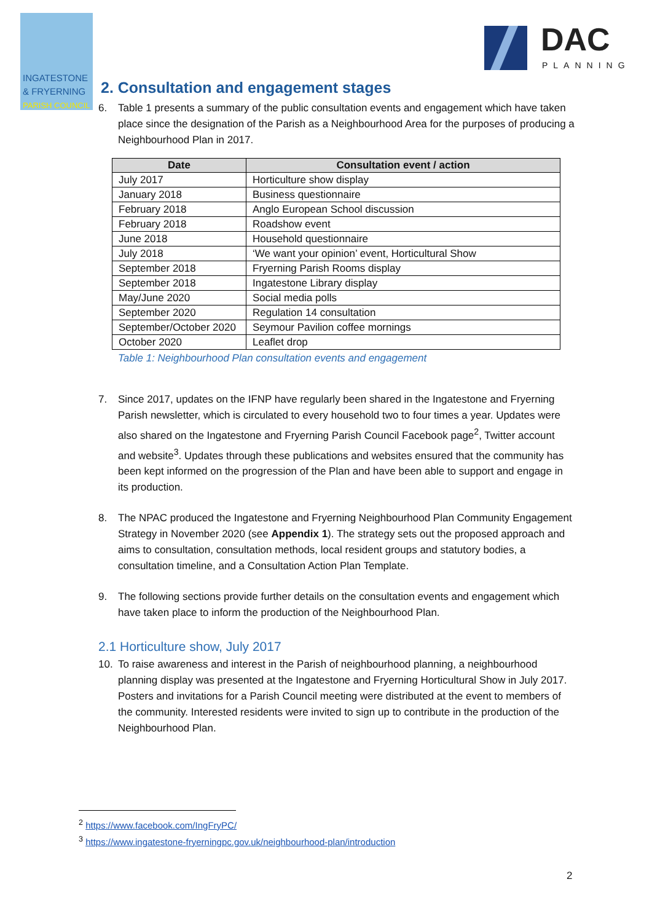INGATESTONE
& FRYERNING
PARISH COUNCIL
DAC
PLANNING
2. Consultation and engagement stages
6. Table 1 presents a summary of the public consultation events and engagement which have taken place since the designation of the Parish as a Neighbourhood Area for the purposes of producing a Neighbourhood Plan in 2017.
| Date | Consultation event / action |
| --- | --- |
| July 2017 | Horticulture show display |
| January 2018 | Business questionnaire |
| February 2018 | Anglo European School discussion |
| February 2018 | Roadshow event |
| June 2018 | Household questionnaire |
| July 2018 | ‘We want your opinion’ event, Horticultural Show |
| September 2018 | Fryerning Parish Rooms display |
| September 2018 | Ingatestone Library display |
| May/June 2020 | Social media polls |
| September 2020 | Regulation 14 consultation |
| September/October 2020 | Seymour Pavilion coffee mornings |
| October 2020 | Leaflet drop |
Table 1: Neighbourhood Plan consultation events and engagement
7. Since 2017, updates on the IFNP have regularly been shared in the Ingatestone and Fryerning Parish newsletter, which is circulated to every household two to four times a year. Updates were also shared on the Ingatestone and Fryerning Parish Council Facebook page<sup>2</sup>, Twitter account and website<sup>3</sup>. Updates through these publications and websites ensured that the community has been kept informed on the progression of the Plan and have been able to support and engage in its production.
8. The NPAC produced the Ingatestone and Fryerning Neighbourhood Plan Community Engagement Strategy in November 2020 (see Appendix 1). The strategy sets out the proposed approach and aims to consultation, consultation methods, local resident groups and statutory bodies, a consultation timeline, and a Consultation Action Plan Template.
9. The following sections provide further details on the consultation events and engagement which have taken place to inform the production of the Neighbourhood Plan.
2.1 Horticulture show, July 2017
10. To raise awareness and interest in the Parish of neighbourhood planning, a neighbourhood planning display was presented at the Ingatestone and Fryerning Horticultural Show in July 2017. Posters and invitations for a Parish Council meeting were distributed at the event to members of the community. Interested residents were invited to sign up to contribute in the production of the Neighbourhood Plan.
<sup>2</sup> https://www.facebook.com/IngFryPC/
<sup>3</sup> https://www.ingatestone-fryerningpc.gov.uk/neighbourhood-plan/introduction
2